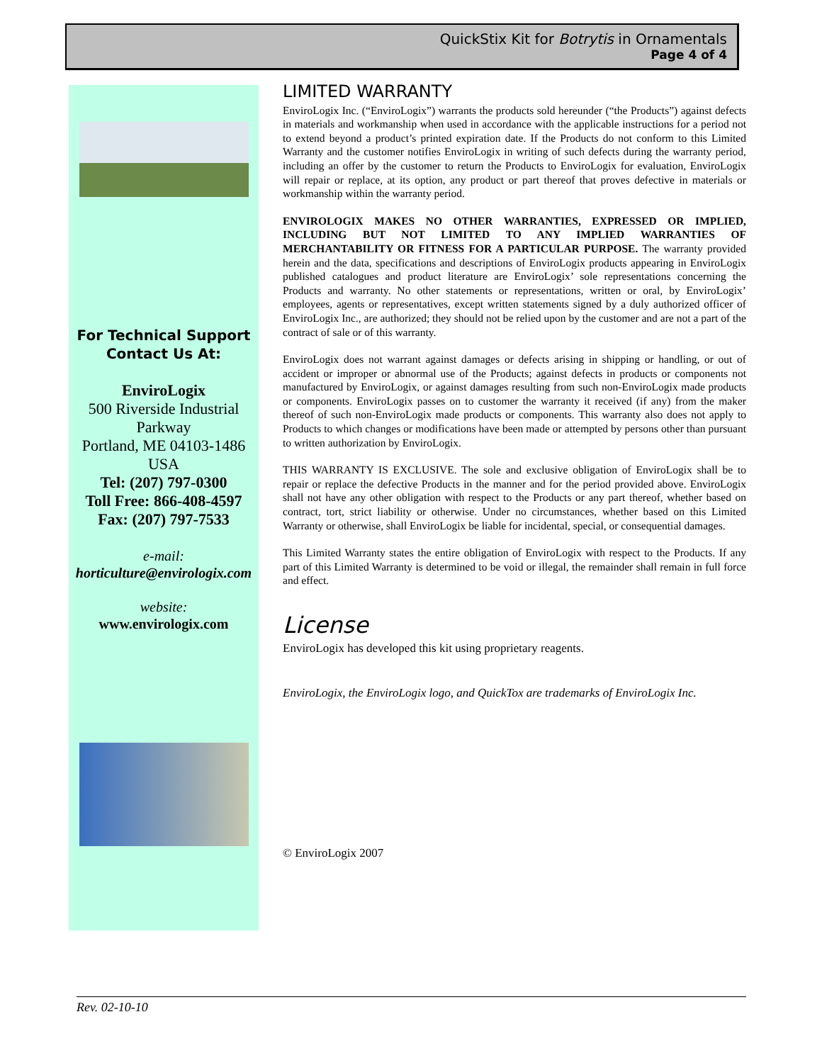QuickStix Kit for Botrytis in Ornamentals
Page 4 of 4
For Technical Support
Contact Us At:
EnviroLogix
500 Riverside Industrial Parkway
Portland, ME 04103-1486
USA
Tel: (207) 797-0300
Toll Free: 866-408-4597
Fax: (207) 797-7533
e-mail:
horticulture@envirologix.com
website:
www.envirologix.com
LIMITED WARRANTY
EnviroLogix Inc. (“EnviroLogix”) warrants the products sold hereunder (“the Products”) against defects in materials and workmanship when used in accordance with the applicable instructions for a period not to extend beyond a product’s printed expiration date. If the Products do not conform to this Limited Warranty and the customer notifies EnviroLogix in writing of such defects during the warranty period, including an offer by the customer to return the Products to EnviroLogix for evaluation, EnviroLogix will repair or replace, at its option, any product or part thereof that proves defective in materials or workmanship within the warranty period.
ENVIROLOGIX MAKES NO OTHER WARRANTIES, EXPRESSED OR IMPLIED, INCLUDING BUT NOT LIMITED TO ANY IMPLIED WARRANTIES OF MERCHANTABILITY OR FITNESS FOR A PARTICULAR PURPOSE. The warranty provided herein and the data, specifications and descriptions of EnviroLogix products appearing in EnviroLogix published catalogues and product literature are EnviroLogix’ sole representations concerning the Products and warranty. No other statements or representations, written or oral, by EnviroLogix’ employees, agents or representatives, except written statements signed by a duly authorized officer of EnviroLogix Inc., are authorized; they should not be relied upon by the customer and are not a part of the contract of sale or of this warranty.
EnviroLogix does not warrant against damages or defects arising in shipping or handling, or out of accident or improper or abnormal use of the Products; against defects in products or components not manufactured by EnviroLogix, or against damages resulting from such non-EnviroLogix made products or components. EnviroLogix passes on to customer the warranty it received (if any) from the maker thereof of such non-EnviroLogix made products or components. This warranty also does not apply to Products to which changes or modifications have been made or attempted by persons other than pursuant to written authorization by EnviroLogix.
THIS WARRANTY IS EXCLUSIVE. The sole and exclusive obligation of EnviroLogix shall be to repair or replace the defective Products in the manner and for the period provided above. EnviroLogix shall not have any other obligation with respect to the Products or any part thereof, whether based on contract, tort, strict liability or otherwise. Under no circumstances, whether based on this Limited Warranty or otherwise, shall EnviroLogix be liable for incidental, special, or consequential damages.
This Limited Warranty states the entire obligation of EnviroLogix with respect to the Products. If any part of this Limited Warranty is determined to be void or illegal, the remainder shall remain in full force and effect.
License
EnviroLogix has developed this kit using proprietary reagents.
EnviroLogix, the EnviroLogix logo, and QuickTox are trademarks of EnviroLogix Inc.
© EnviroLogix 2007
Rev. 02-10-10